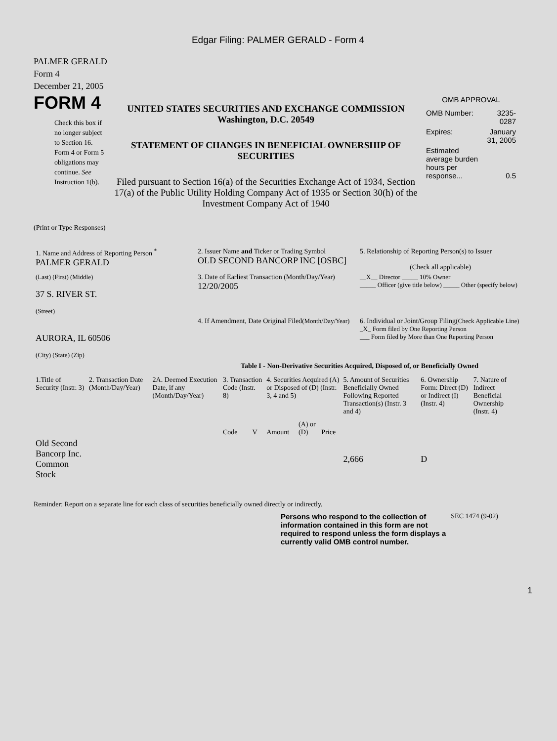Edgar Filing: PALMER GERALD - Form 4
PALMER GERALD
Form 4
December 21, 2005
FORM 4
Check this box if no longer subject to Section 16. Form 4 or Form 5 obligations may continue. See Instruction 1(b).
UNITED STATES SECURITIES AND EXCHANGE COMMISSION
Washington, D.C. 20549
STATEMENT OF CHANGES IN BENEFICIAL OWNERSHIP OF SECURITIES
Filed pursuant to Section 16(a) of the Securities Exchange Act of 1934, Section 17(a) of the Public Utility Holding Company Act of 1935 or Section 30(h) of the Investment Company Act of 1940
OMB APPROVAL
| OMB Number: | 3235-0287 |
| Expires: | January 31, 2005 |
| Estimated average burden hours per response... | 0.5 |
(Print or Type Responses)
| 1. Name and Address of Reporting Person <sup>*</sup> PALMER GERALD | 2. Issuer Name and Ticker or Trading Symbol OLD SECOND BANCORP INC [OSBC] | 5. Relationship of Reporting Person(s) to Issuer (Check all applicable) |
| (Last) (First) (Middle) 37 S. RIVER ST. (Street) | 3. Date of Earliest Transaction (Month/Day/Year) 12/20/2005 | __X__ Director _____ 10% Owner _____ Officer (give title below) _____ Other (specify below) |
| AURORA, IL 60506 (City) (State) (Zip) | 4. If Amendment, Date Original Filed (Month/Day/Year) | 6. Individual or Joint/Group Filing (Check Applicable Line) _X_ Form filed by One Reporting Person ___ Form filed by More than One Reporting Person |
Table I - Non-Derivative Securities Acquired, Disposed of, or Beneficially Owned
| 1.Title of Security (Instr. 3) | 2. Transaction Date (Month/Day/Year) | 2A. Deemed Execution Date, if any (Month/Day/Year) | 3. Transaction Code (Instr. 8) | | 4. Securities Acquired (A) or Disposed of (D) (Instr. 3, 4 and 5) | | | 5. Amount of Securities Beneficially Owned Following Reported Transaction(s) (Instr. 3 and 4) | 6. Ownership Form: Direct (D) or Indirect (I) (Instr. 4) | 7. Nature of Indirect Beneficial Ownership (Instr. 4) |
| --- | --- | --- | --- | --- | --- | --- | --- | --- | --- | --- |
| | | | Code | V | Amount | (A) or (D) | Price | | | |
| Old Second Bancorp Inc. Common Stock | | | | | | | | 2,666 | D | |
Reminder: Report on a separate line for each class of securities beneficially owned directly or indirectly.
Persons who respond to the collection of information contained in this form are not required to respond unless the form displays a currently valid OMB control number.
SEC 1474 (9-02)
1